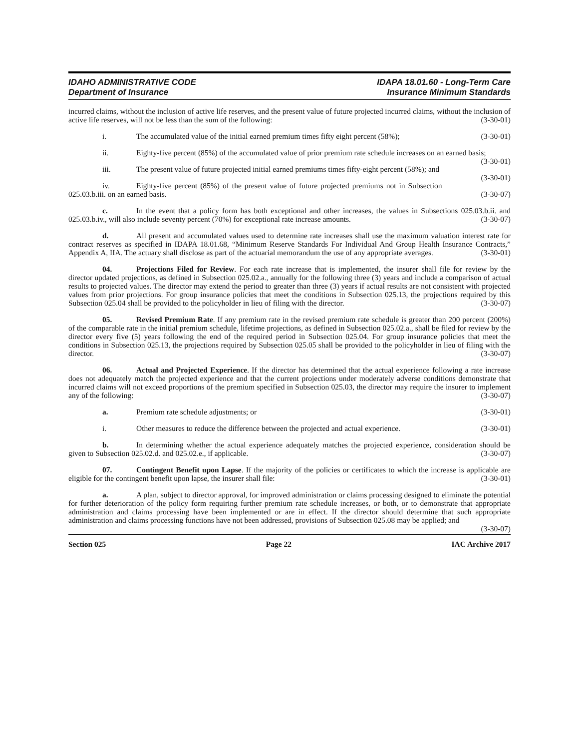IDAHO ADMINISTRATIVE CODE
Department of Insurance
IDAPA 18.01.60 - Long-Term Care
Insurance Minimum Standards
incurred claims, without the inclusion of active life reserves, and the present value of future projected incurred claims, without the inclusion of active life reserves, will not be less than the sum of the following: (3-30-01)
i. The accumulated value of the initial earned premium times fifty eight percent (58%); (3-30-01)
ii. Eighty-five percent (85%) of the accumulated value of prior premium rate schedule increases on an earned basis; (3-30-01)
iii. The present value of future projected initial earned premiums times fifty-eight percent (58%); and (3-30-01)
iv. Eighty-five percent (85%) of the present value of future projected premiums not in Subsection 025.03.b.iii. on an earned basis. (3-30-07)
c. In the event that a policy form has both exceptional and other increases, the values in Subsections 025.03.b.ii. and 025.03.b.iv., will also include seventy percent (70%) for exceptional rate increase amounts. (3-30-07)
d. All present and accumulated values used to determine rate increases shall use the maximum valuation interest rate for contract reserves as specified in IDAPA 18.01.68, “Minimum Reserve Standards For Individual And Group Health Insurance Contracts,” Appendix A, IIA. The actuary shall disclose as part of the actuarial memorandum the use of any appropriate averages. (3-30-01)
04. Projections Filed for Review. For each rate increase that is implemented, the insurer shall file for review by the director updated projections, as defined in Subsection 025.02.a., annually for the following three (3) years and include a comparison of actual results to projected values. The director may extend the period to greater than three (3) years if actual results are not consistent with projected values from prior projections. For group insurance policies that meet the conditions in Subsection 025.13, the projections required by this Subsection 025.04 shall be provided to the policyholder in lieu of filing with the director. (3-30-07)
05. Revised Premium Rate. If any premium rate in the revised premium rate schedule is greater than 200 percent (200%) of the comparable rate in the initial premium schedule, lifetime projections, as defined in Subsection 025.02.a., shall be filed for review by the director every five (5) years following the end of the required period in Subsection 025.04. For group insurance policies that meet the conditions in Subsection 025.13, the projections required by Subsection 025.05 shall be provided to the policyholder in lieu of filing with the director. (3-30-07)
06. Actual and Projected Experience. If the director has determined that the actual experience following a rate increase does not adequately match the projected experience and that the current projections under moderately adverse conditions demonstrate that incurred claims will not exceed proportions of the premium specified in Subsection 025.03, the director may require the insurer to implement any of the following: (3-30-07)
a. Premium rate schedule adjustments; or (3-30-01)
i. Other measures to reduce the difference between the projected and actual experience. (3-30-01)
b. In determining whether the actual experience adequately matches the projected experience, consideration should be given to Subsection 025.02.d. and 025.02.e., if applicable. (3-30-07)
07. Contingent Benefit upon Lapse. If the majority of the policies or certificates to which the increase is applicable are eligible for the contingent benefit upon lapse, the insurer shall file: (3-30-01)
a. A plan, subject to director approval, for improved administration or claims processing designed to eliminate the potential for further deterioration of the policy form requiring further premium rate schedule increases, or both, or to demonstrate that appropriate administration and claims processing have been implemented or are in effect. If the director should determine that such appropriate administration and claims processing functions have not been addressed, provisions of Subsection 025.08 may be applied; and (3-30-07)
Section 025 Page 22 IAC Archive 2017